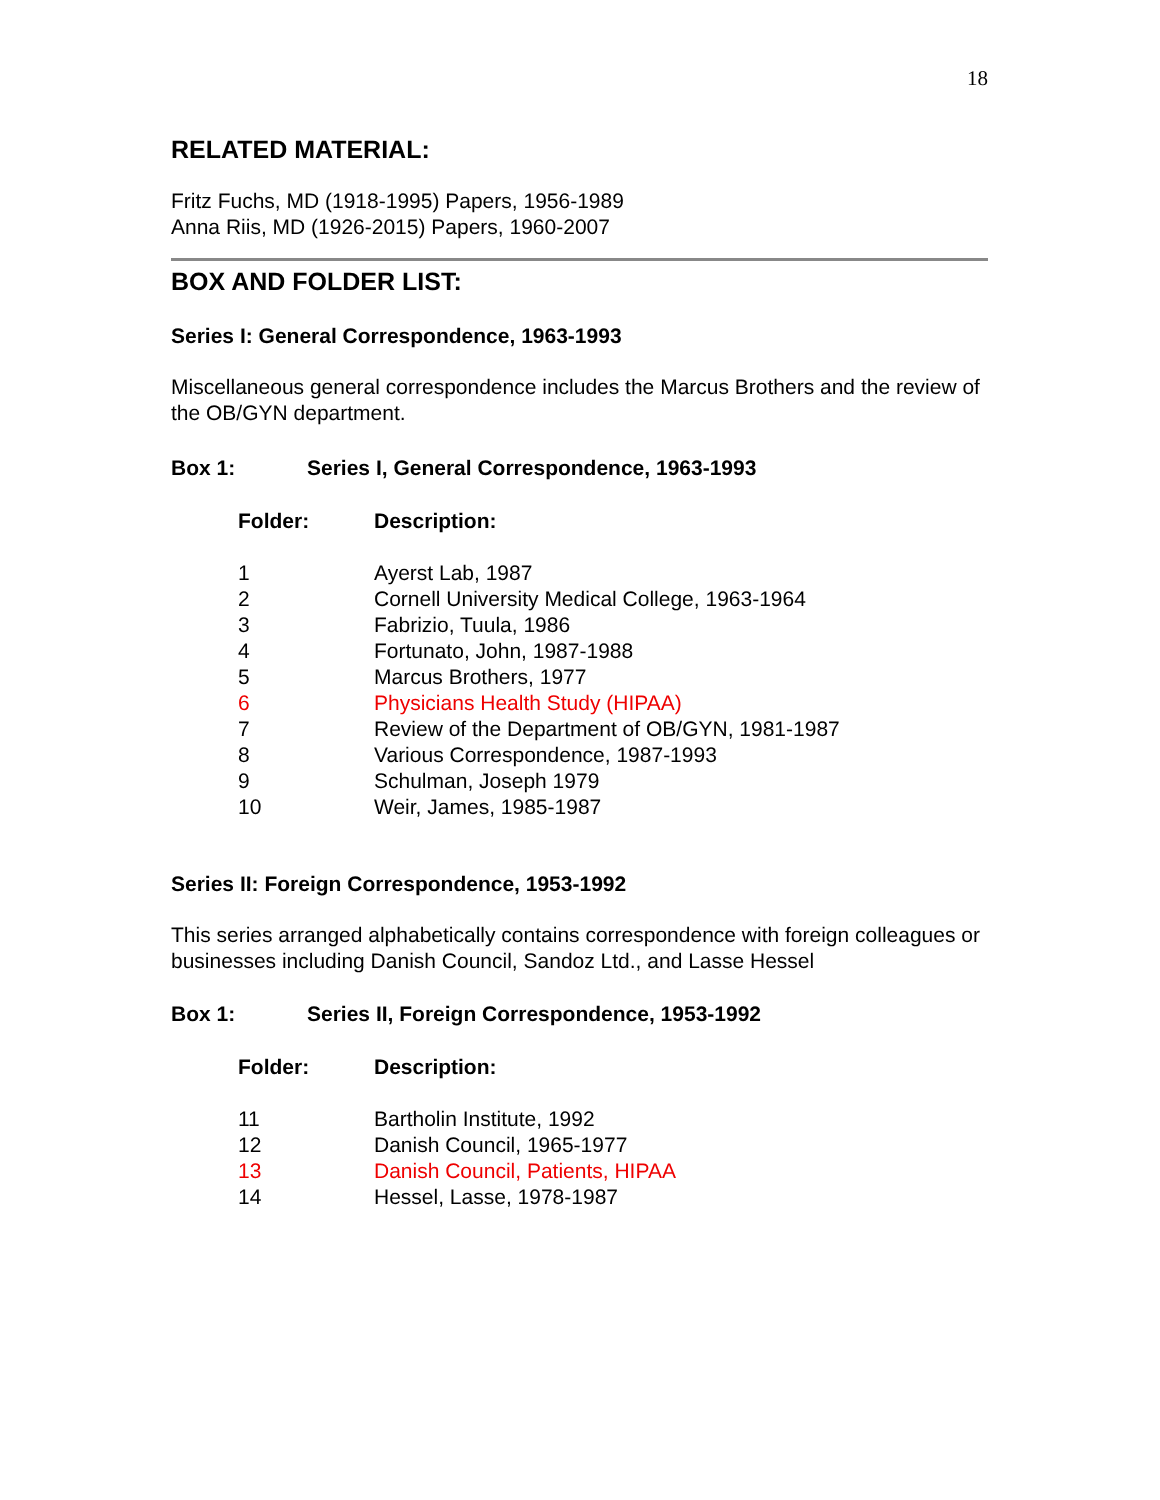18
RELATED MATERIAL:
Fritz Fuchs, MD (1918-1995) Papers, 1956-1989
Anna Riis, MD (1926-2015) Papers, 1960-2007
BOX AND FOLDER LIST:
Series I: General Correspondence, 1963-1993
Miscellaneous general correspondence includes the Marcus Brothers and the review of the OB/GYN department.
Box 1: Series I, General Correspondence, 1963-1993
| Folder: | Description: |
| --- | --- |
| 1 | Ayerst Lab, 1987 |
| 2 | Cornell University Medical College, 1963-1964 |
| 3 | Fabrizio, Tuula, 1986 |
| 4 | Fortunato, John, 1987-1988 |
| 5 | Marcus Brothers, 1977 |
| 6 | Physicians Health Study (HIPAA) |
| 7 | Review of the Department of OB/GYN, 1981-1987 |
| 8 | Various Correspondence, 1987-1993 |
| 9 | Schulman, Joseph 1979 |
| 10 | Weir, James, 1985-1987 |
Series II: Foreign Correspondence, 1953-1992
This series arranged alphabetically contains correspondence with foreign colleagues or businesses including Danish Council, Sandoz Ltd., and Lasse Hessel
Box 1: Series II, Foreign Correspondence, 1953-1992
| Folder: | Description: |
| --- | --- |
| 11 | Bartholin Institute, 1992 |
| 12 | Danish Council, 1965-1977 |
| 13 | Danish Council, Patients, HIPAA |
| 14 | Hessel, Lasse, 1978-1987 |